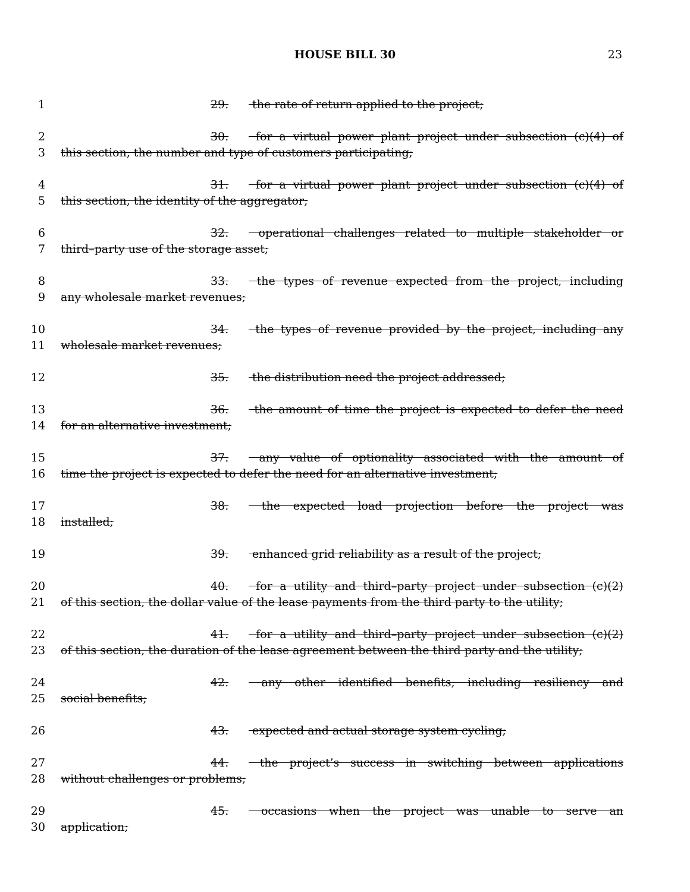HOUSE BILL 30
23
1 29. the rate of return applied to the project;
2 30. for a virtual power plant project under subsection (c)(4) of
3 this section, the number and type of customers participating;
4 31. for a virtual power plant project under subsection (c)(4) of
5 this section, the identity of the aggregator;
6 32. operational challenges related to multiple stakeholder or
7 third–party use of the storage asset;
8 33. the types of revenue expected from the project, including
9 any wholesale market revenues;
10 34. the types of revenue provided by the project, including any
11 wholesale market revenues;
12 35. the distribution need the project addressed;
13 36. the amount of time the project is expected to defer the need
14 for an alternative investment;
15 37. any value of optionality associated with the amount of
16 time the project is expected to defer the need for an alternative investment;
17 38. the expected load projection before the project was
18 installed;
19 39. enhanced grid reliability as a result of the project;
20 40. for a utility and third–party project under subsection (c)(2)
21 of this section, the dollar value of the lease payments from the third party to the utility;
22 41. for a utility and third–party project under subsection (c)(2)
23 of this section, the duration of the lease agreement between the third party and the utility;
24 42. any other identified benefits, including resiliency and
25 social benefits;
26 43. expected and actual storage system cycling;
27 44. the project’s success in switching between applications
28 without challenges or problems;
29 45. occasions when the project was unable to serve an
30 application;